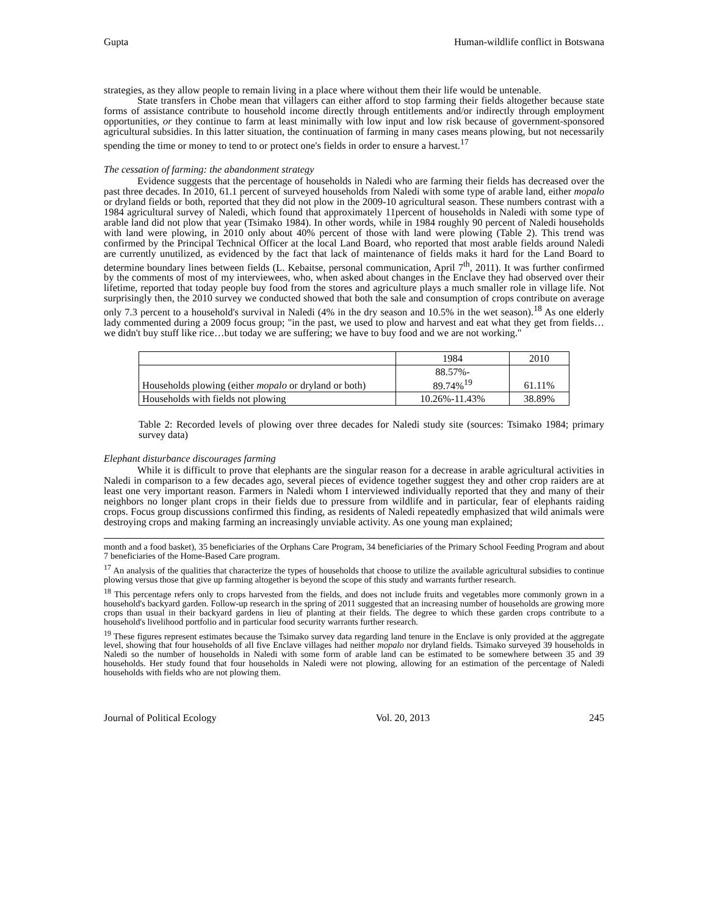Gupta Human-wildlife conflict in Botswana
strategies, as they allow people to remain living in a place where without them their life would be untenable.
State transfers in Chobe mean that villagers can either afford to stop farming their fields altogether because state forms of assistance contribute to household income directly through entitlements and/or indirectly through employment opportunities, or they continue to farm at least minimally with low input and low risk because of government-sponsored agricultural subsidies. In this latter situation, the continuation of farming in many cases means plowing, but not necessarily spending the time or money to tend to or protect one's fields in order to ensure a harvest.<sup>17</sup>
The cessation of farming: the abandonment strategy
Evidence suggests that the percentage of households in Naledi who are farming their fields has decreased over the past three decades. In 2010, 61.1 percent of surveyed households from Naledi with some type of arable land, either mopalo or dryland fields or both, reported that they did not plow in the 2009-10 agricultural season. These numbers contrast with a 1984 agricultural survey of Naledi, which found that approximately 11percent of households in Naledi with some type of arable land did not plow that year (Tsimako 1984). In other words, while in 1984 roughly 90 percent of Naledi households with land were plowing, in 2010 only about 40% percent of those with land were plowing (Table 2). This trend was confirmed by the Principal Technical Officer at the local Land Board, who reported that most arable fields around Naledi are currently unutilized, as evidenced by the fact that lack of maintenance of fields maks it hard for the Land Board to determine boundary lines between fields (L. Kebaitse, personal communication, April 7<sup>th</sup>, 2011). It was further confirmed by the comments of most of my interviewees, who, when asked about changes in the Enclave they had observed over their lifetime, reported that today people buy food from the stores and agriculture plays a much smaller role in village life. Not surprisingly then, the 2010 survey we conducted showed that both the sale and consumption of crops contribute on average only 7.3 percent to a household's survival in Naledi (4% in the dry season and 10.5% in the wet season).<sup>18</sup> As one elderly lady commented during a 2009 focus group; "in the past, we used to plow and harvest and eat what they get from fields…we didn't buy stuff like rice…but today we are suffering; we have to buy food and we are not working."
| | 1984 | 2010 |
| --- | --- | --- |
| Households plowing (either mopalo or dryland or both) | 88.57%- 89.74%<sup>19</sup> | 61.11% |
| Households with fields not plowing | 10.26%-11.43% | 38.89% |
Table 2: Recorded levels of plowing over three decades for Naledi study site (sources: Tsimako 1984; primary survey data)
Elephant disturbance discourages farming
While it is difficult to prove that elephants are the singular reason for a decrease in arable agricultural activities in Naledi in comparison to a few decades ago, several pieces of evidence together suggest they and other crop raiders are at least one very important reason. Farmers in Naledi whom I interviewed individually reported that they and many of their neighbors no longer plant crops in their fields due to pressure from wildlife and in particular, fear of elephants raiding crops. Focus group discussions confirmed this finding, as residents of Naledi repeatedly emphasized that wild animals were destroying crops and making farming an increasingly unviable activity. As one young man explained;
month and a food basket), 35 beneficiaries of the Orphans Care Program, 34 beneficiaries of the Primary School Feeding Program and about 7 beneficiaries of the Home-Based Care program.
<sup>17</sup> An analysis of the qualities that characterize the types of households that choose to utilize the available agricultural subsidies to continue plowing versus those that give up farming altogether is beyond the scope of this study and warrants further research.
<sup>18</sup> This percentage refers only to crops harvested from the fields, and does not include fruits and vegetables more commonly grown in a household's backyard garden. Follow-up research in the spring of 2011 suggested that an increasing number of households are growing more crops than usual in their backyard gardens in lieu of planting at their fields. The degree to which these garden crops contribute to a household's livelihood portfolio and in particular food security warrants further research.
<sup>19</sup> These figures represent estimates because the Tsimako survey data regarding land tenure in the Enclave is only provided at the aggregate level, showing that four households of all five Enclave villages had neither mopalo nor dryland fields. Tsimako surveyed 39 households in Naledi so the number of households in Naledi with some form of arable land can be estimated to be somewhere between 35 and 39 households. Her study found that four households in Naledi were not plowing, allowing for an estimation of the percentage of Naledi households with fields who are not plowing them.
Journal of Political Ecology Vol. 20, 2013 245